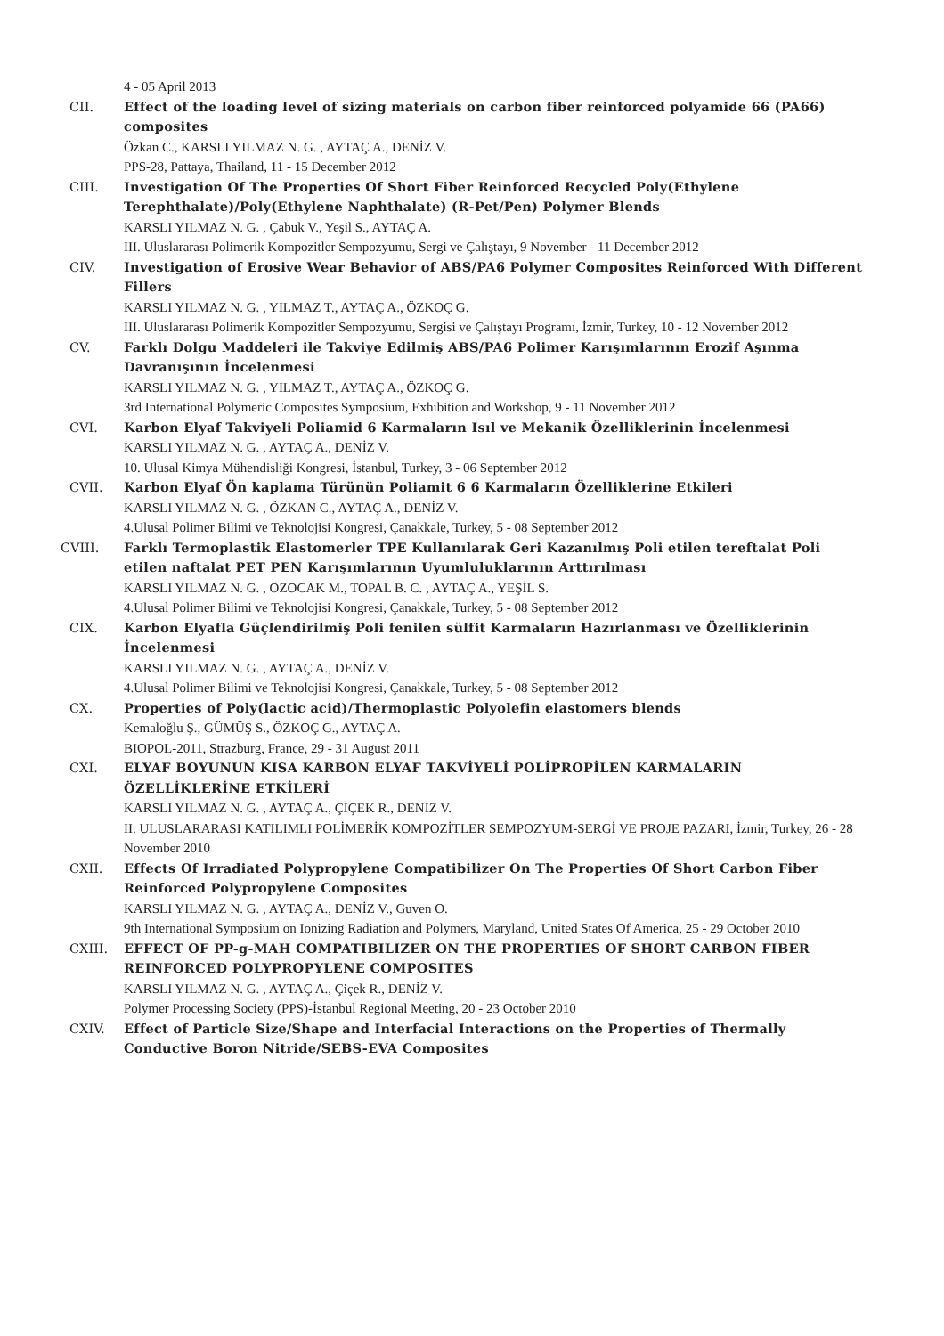4 - 05 April 2013
CII. Effect of the loading level of sizing materials on carbon fiber reinforced polyamide 66 (PA66) composites
Özkan C., KARSLI YILMAZ N. G. , AYTAÇ A., DENİZ V.
PPS-28, Pattaya, Thailand, 11 - 15 December 2012
CIII. Investigation Of The Properties Of Short Fiber Reinforced Recycled Poly(Ethylene Terephthalate)/Poly(Ethylene Naphthalate) (R-Pet/Pen) Polymer Blends
KARSLI YILMAZ N. G. , Çabuk V., Yeşil S., AYTAÇ A.
III. Uluslararası Polimerik Kompozitler Sempozyumu, Sergi ve Çalıştayı, 9 November - 11 December 2012
CIV. Investigation of Erosive Wear Behavior of ABS/PA6 Polymer Composites Reinforced With Different Fillers
KARSLI YILMAZ N. G. , YILMAZ T., AYTAÇ A., ÖZKOÇ G.
III. Uluslararası Polimerik Kompozitler Sempozyumu, Sergisi ve Çalıştayı Programı, İzmir, Turkey, 10 - 12 November 2012
CV. Farklı Dolgu Maddeleri ile Takviye Edilmiş ABS/PA6 Polimer Karışımlarının Erozif Aşınma Davranışının İncelenmesi
KARSLI YILMAZ N. G. , YILMAZ T., AYTAÇ A., ÖZKOÇ G.
3rd International Polymeric Composites Symposium, Exhibition and Workshop, 9 - 11 November 2012
CVI. Karbon Elyaf Takviyeli Poliamid 6 Karmaların Isıl ve Mekanik Özelliklerinin İncelenmesi
KARSLI YILMAZ N. G. , AYTAÇ A., DENİZ V.
10. Ulusal Kimya Mühendisliği Kongresi, İstanbul, Turkey, 3 - 06 September 2012
CVII. Karbon Elyaf Ön kaplama Türünün Poliamit 6 6 Karmaların Özelliklerine Etkileri
KARSLI YILMAZ N. G. , ÖZKAN C., AYTAÇ A., DENİZ V.
4.Ulusal Polimer Bilimi ve Teknolojisi Kongresi, Çanakkale, Turkey, 5 - 08 September 2012
CVIII. Farklı Termoplastik Elastomerler TPE Kullanılarak Geri Kazanılmış Poli etilen tereftalat Poli etilen naftalat PET PEN Karışımlarının Uyumluluklarının Arttırılması
KARSLI YILMAZ N. G. , ÖZOCAK M., TOPAL B. C. , AYTAÇ A., YEŞİL S.
4.Ulusal Polimer Bilimi ve Teknolojisi Kongresi, Çanakkale, Turkey, 5 - 08 September 2012
CIX. Karbon Elyafla Güçlendirilmiş Poli fenilen sülfit Karmaların Hazırlanması ve Özelliklerinin İncelenmesi
KARSLI YILMAZ N. G. , AYTAÇ A., DENİZ V.
4.Ulusal Polimer Bilimi ve Teknolojisi Kongresi, Çanakkale, Turkey, 5 - 08 September 2012
CX. Properties of Poly(lactic acid)/Thermoplastic Polyolefin elastomers blends
Kemaloğlu Ş., GÜMÜŞ S., ÖZKOÇ G., AYTAÇ A.
BIOPOL-2011, Strazburg, France, 29 - 31 August 2011
CXI. ELYAF BOYUNUN KISA KARBON ELYAF TAKVİYELİ POLİPROPİLEN KARMALARIN ÖZELLİKLERİNE ETKİLERİ
KARSLI YILMAZ N. G. , AYTAÇ A., ÇİÇEK R., DENİZ V.
II. ULUSLARARASI KATILIMLI POLİMERİK KOMPOZİTLER SEMPOZYUM-SERGİ VE PROJE PAZARI, İzmir, Turkey, 26 - 28 November 2010
CXII. Effects Of Irradiated Polypropylene Compatibilizer On The Properties Of Short Carbon Fiber Reinforced Polypropylene Composites
KARSLI YILMAZ N. G. , AYTAÇ A., DENİZ V., Guven O.
9th International Symposium on Ionizing Radiation and Polymers, Maryland, United States Of America, 25 - 29 October 2010
CXIII. EFFECT OF PP-g-MAH COMPATIBILIZER ON THE PROPERTIES OF SHORT CARBON FIBER REINFORCED POLYPROPYLENE COMPOSITES
KARSLI YILMAZ N. G. , AYTAÇ A., Çiçek R., DENİZ V.
Polymer Processing Society (PPS)-İstanbul Regional Meeting, 20 - 23 October 2010
CXIV. Effect of Particle Size/Shape and Interfacial Interactions on the Properties of Thermally Conductive Boron Nitride/SEBS-EVA Composites